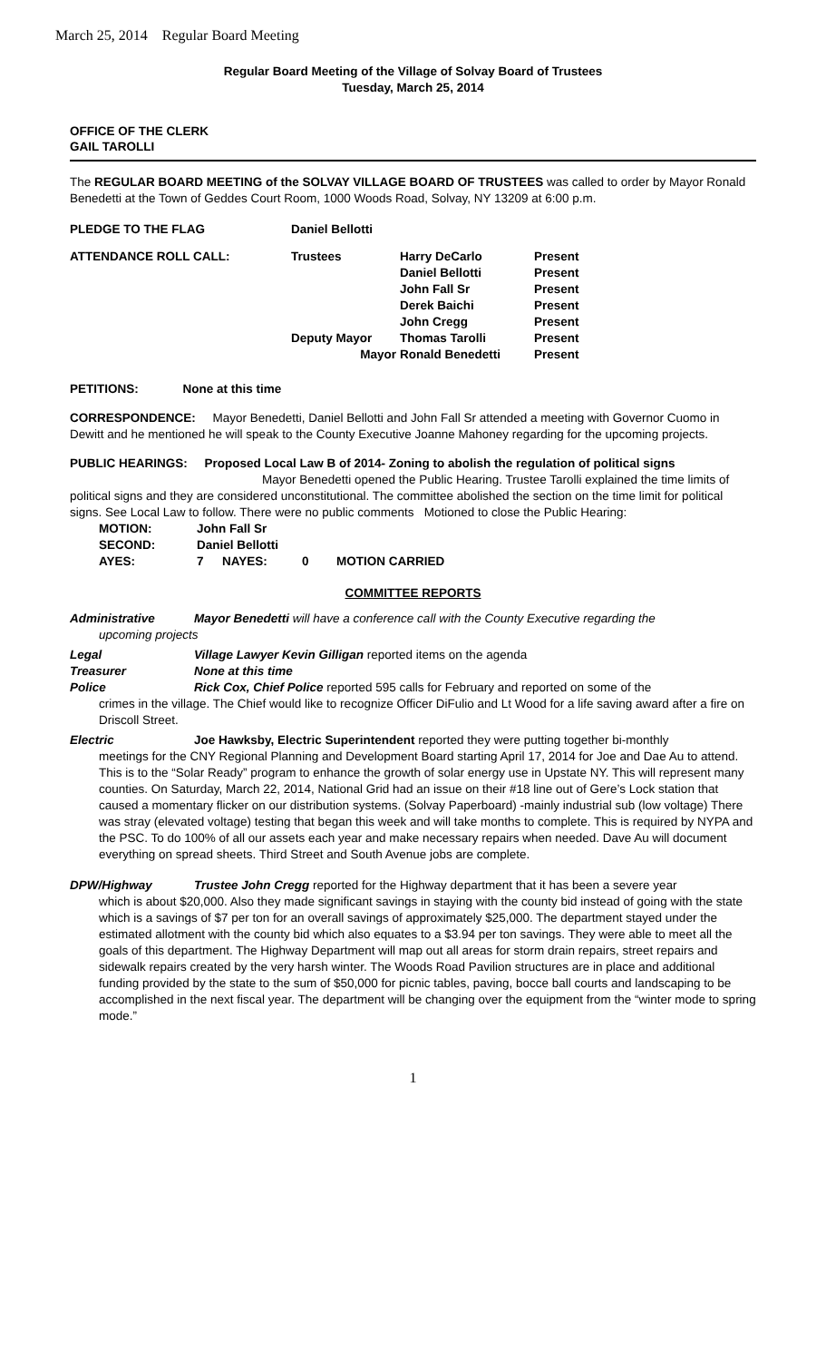March 25, 2014 Regular Board Meeting
Regular Board Meeting of the Village of Solvay Board of Trustees
Tuesday, March 25, 2014
OFFICE OF THE CLERK
GAIL TAROLLI
The REGULAR BOARD MEETING of the SOLVAY VILLAGE BOARD OF TRUSTEES was called to order by Mayor Ronald Benedetti at the Town of Geddes Court Room, 1000 Woods Road, Solvay, NY 13209 at 6:00 p.m.
| PLEDGE TO THE FLAG | Daniel Bellotti | | |
| ATTENDANCE ROLL CALL: | Trustees | Harry DeCarlo | Present |
| | | Daniel Bellotti | Present |
| | | John Fall Sr | Present |
| | | Derek Baichi | Present |
| | | John Cregg | Present |
| | Deputy Mayor | Thomas Tarolli | Present |
| | Mayor | Ronald Benedetti | Present |
PETITIONS: None at this time
CORRESPONDENCE: Mayor Benedetti, Daniel Bellotti and John Fall Sr attended a meeting with Governor Cuomo in Dewitt and he mentioned he will speak to the County Executive Joanne Mahoney regarding for the upcoming projects.
PUBLIC HEARINGS: Proposed Local Law B of 2014- Zoning to abolish the regulation of political signs
Mayor Benedetti opened the Public Hearing. Trustee Tarolli explained the time limits of political signs and they are considered unconstitutional. The committee abolished the section on the time limit for political signs. See Local Law to follow. There were no public comments Motioned to close the Public Hearing:
| MOTION: | John Fall Sr | | | |
| SECOND: | Daniel Bellotti | | | |
| AYES: | 7 | NAYES: | 0 | MOTION CARRIED |
COMMITTEE REPORTS
Administrative Mayor Benedetti will have a conference call with the County Executive regarding the
upcoming projects
Legal Village Lawyer Kevin Gilligan reported items on the agenda
Treasurer None at this time
Police Rick Cox, Chief Police reported 595 calls for February and reported on some of the
crimes in the village. The Chief would like to recognize Officer DiFulio and Lt Wood for a life saving award after a fire on Driscoll Street.
Electric Joe Hawksby, Electric Superintendent reported they were putting together bi-monthly
meetings for the CNY Regional Planning and Development Board starting April 17, 2014 for Joe and Dae Au to attend. This is to the “Solar Ready” program to enhance the growth of solar energy use in Upstate NY. This will represent many counties. On Saturday, March 22, 2014, National Grid had an issue on their #18 line out of Gere’s Lock station that caused a momentary flicker on our distribution systems. (Solvay Paperboard) -mainly industrial sub (low voltage) There was stray (elevated voltage) testing that began this week and will take months to complete. This is required by NYPA and the PSC. To do 100% of all our assets each year and make necessary repairs when needed. Dave Au will document everything on spread sheets. Third Street and South Avenue jobs are complete.
DPW/Highway Trustee John Cregg reported for the Highway department that it has been a severe year
which is about $20,000. Also they made significant savings in staying with the county bid instead of going with the state which is a savings of $7 per ton for an overall savings of approximately $25,000. The department stayed under the estimated allotment with the county bid which also equates to a $3.94 per ton savings. They were able to meet all the goals of this department. The Highway Department will map out all areas for storm drain repairs, street repairs and sidewalk repairs created by the very harsh winter. The Woods Road Pavilion structures are in place and additional funding provided by the state to the sum of $50,000 for picnic tables, paving, bocce ball courts and landscaping to be accomplished in the next fiscal year. The department will be changing over the equipment from the “winter mode to spring mode.”
1